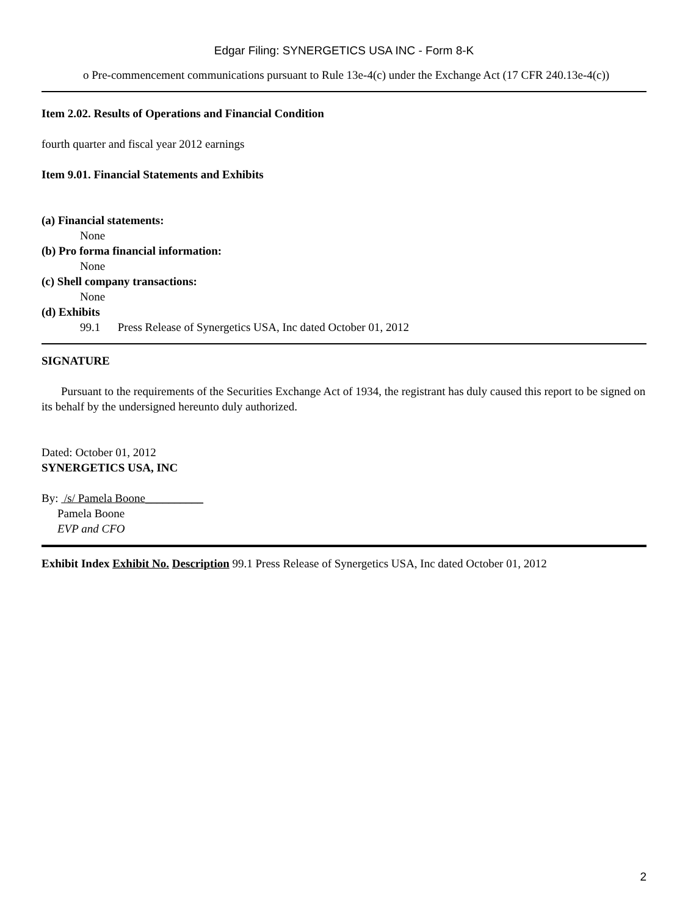Edgar Filing: SYNERGETICS USA INC - Form 8-K
o Pre-commencement communications pursuant to Rule 13e-4(c) under the Exchange Act (17 CFR 240.13e-4(c))
Item 2.02. Results of Operations and Financial Condition
fourth quarter and fiscal year 2012 earnings
Item 9.01. Financial Statements and Exhibits
(a) Financial statements:
None
(b) Pro forma financial information:
None
(c) Shell company transactions:
None
(d) Exhibits
99.1 Press Release of Synergetics USA, Inc dated October 01, 2012
SIGNATURE
Pursuant to the requirements of the Securities Exchange Act of 1934, the registrant has duly caused this report to be signed on its behalf by the undersigned hereunto duly authorized.
Dated: October 01, 2012
SYNERGETICS USA, INC
By: /s/ Pamela Boone__________
Pamela Boone
EVP and CFO
Exhibit Index Exhibit No. Description 99.1 Press Release of Synergetics USA, Inc dated October 01, 2012
2